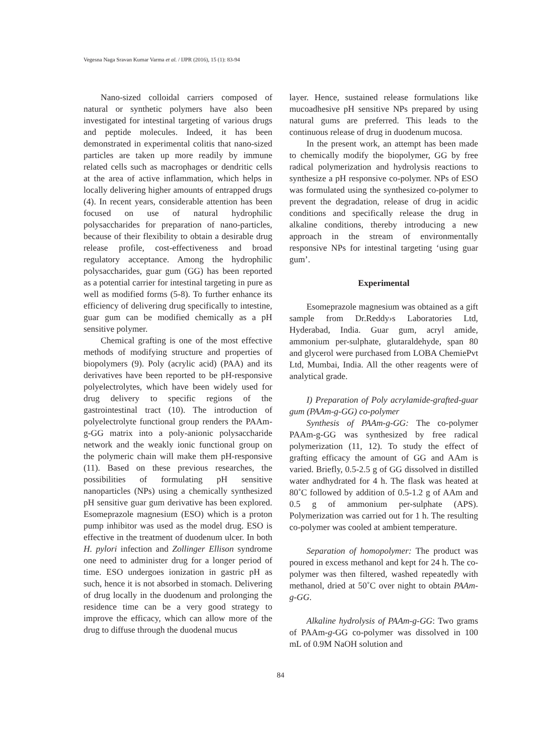Vegesna Naga Sravan Kumar Varma et al. / IJPR (2016), 15 (1): 83-94
Nano-sized colloidal carriers composed of natural or synthetic polymers have also been investigated for intestinal targeting of various drugs and peptide molecules. Indeed, it has been demonstrated in experimental colitis that nano-sized particles are taken up more readily by immune related cells such as macrophages or dendritic cells at the area of active inflammation, which helps in locally delivering higher amounts of entrapped drugs (4). In recent years, considerable attention has been focused on use of natural hydrophilic polysaccharides for preparation of nano-particles, because of their flexibility to obtain a desirable drug release profile, cost-effectiveness and broad regulatory acceptance. Among the hydrophilic polysaccharides, guar gum (GG) has been reported as a potential carrier for intestinal targeting in pure as well as modified forms (5-8). To further enhance its efficiency of delivering drug specifically to intestine, guar gum can be modified chemically as a pH sensitive polymer.
Chemical grafting is one of the most effective methods of modifying structure and properties of biopolymers (9). Poly (acrylic acid) (PAA) and its derivatives have been reported to be pH-responsive polyelectrolytes, which have been widely used for drug delivery to specific regions of the gastrointestinal tract (10). The introduction of polyelectrolyte functional group renders the PAAm-g-GG matrix into a poly-anionic polysaccharide network and the weakly ionic functional group on the polymeric chain will make them pH-responsive (11). Based on these previous researches, the possibilities of formulating pH sensitive nanoparticles (NPs) using a chemically synthesized pH sensitive guar gum derivative has been explored. Esomeprazole magnesium (ESO) which is a proton pump inhibitor was used as the model drug. ESO is effective in the treatment of duodenum ulcer. In both H. pylori infection and Zollinger Ellison syndrome one need to administer drug for a longer period of time. ESO undergoes ionization in gastric pH as such, hence it is not absorbed in stomach. Delivering of drug locally in the duodenum and prolonging the residence time can be a very good strategy to improve the efficacy, which can allow more of the drug to diffuse through the duodenal mucus
layer. Hence, sustained release formulations like mucoadhesive pH sensitive NPs prepared by using natural gums are preferred. This leads to the continuous release of drug in duodenum mucosa.
In the present work, an attempt has been made to chemically modify the biopolymer, GG by free radical polymerization and hydrolysis reactions to synthesize a pH responsive co-polymer. NPs of ESO was formulated using the synthesized co-polymer to prevent the degradation, release of drug in acidic conditions and specifically release the drug in alkaline conditions, thereby introducing a new approach in the stream of environmentally responsive NPs for intestinal targeting ‘using guar gum’.
Experimental
Esomeprazole magnesium was obtained as a gift sample from Dr.Reddy›s Laboratories Ltd, Hyderabad, India. Guar gum, acryl amide, ammonium per-sulphate, glutaraldehyde, span 80 and glycerol were purchased from LOBA ChemiePvt Ltd, Mumbai, India. All the other reagents were of analytical grade.
I) Preparation of Poly acrylamide-grafted-guar gum (PAAm-g-GG) co-polymer
Synthesis of PAAm-g-GG: The co-polymer PAAm-g-GG was synthesized by free radical polymerization (11, 12). To study the effect of grafting efficacy the amount of GG and AAm is varied. Briefly, 0.5-2.5 g of GG dissolved in distilled water andhydrated for 4 h. The flask was heated at 80˚C followed by addition of 0.5-1.2 g of AAm and 0.5 g of ammonium per-sulphate (APS). Polymerization was carried out for 1 h. The resulting co-polymer was cooled at ambient temperature.
Separation of homopolymer: The product was poured in excess methanol and kept for 24 h. The co-polymer was then filtered, washed repeatedly with methanol, dried at 50˚C over night to obtain PAAm-g-GG.
Alkaline hydrolysis of PAAm-g-GG: Two grams of PAAm-g-GG co-polymer was dissolved in 100 mL of 0.9M NaOH solution and
84